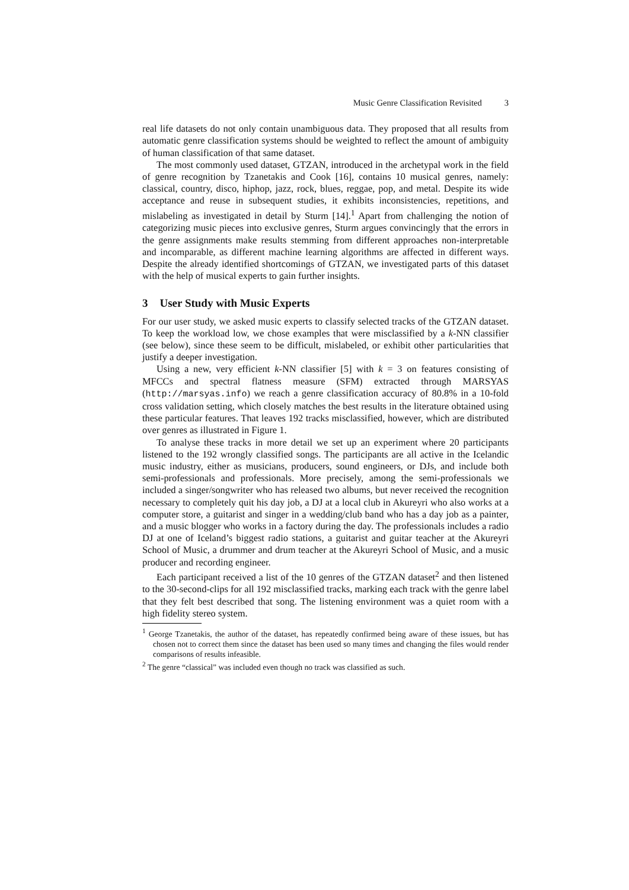Music Genre Classification Revisited 3
real life datasets do not only contain unambiguous data. They proposed that all results from automatic genre classification systems should be weighted to reflect the amount of ambiguity of human classification of that same dataset.
The most commonly used dataset, GTZAN, introduced in the archetypal work in the field of genre recognition by Tzanetakis and Cook [16], contains 10 musical genres, namely: classical, country, disco, hiphop, jazz, rock, blues, reggae, pop, and metal. Despite its wide acceptance and reuse in subsequent studies, it exhibits inconsistencies, repetitions, and mislabeling as investigated in detail by Sturm [14].<sup>1</sup> Apart from challenging the notion of categorizing music pieces into exclusive genres, Sturm argues convincingly that the errors in the genre assignments make results stemming from different approaches non-interpretable and incomparable, as different machine learning algorithms are affected in different ways. Despite the already identified shortcomings of GTZAN, we investigated parts of this dataset with the help of musical experts to gain further insights.
3 User Study with Music Experts
For our user study, we asked music experts to classify selected tracks of the GTZAN dataset. To keep the workload low, we chose examples that were misclassified by a k-NN classifier (see below), since these seem to be difficult, mislabeled, or exhibit other particularities that justify a deeper investigation.
Using a new, very efficient k-NN classifier [5] with k = 3 on features consisting of MFCCs and spectral flatness measure (SFM) extracted through MARSYAS (http://marsyas.info) we reach a genre classification accuracy of 80.8% in a 10-fold cross validation setting, which closely matches the best results in the literature obtained using these particular features. That leaves 192 tracks misclassified, however, which are distributed over genres as illustrated in Figure 1.
To analyse these tracks in more detail we set up an experiment where 20 participants listened to the 192 wrongly classified songs. The participants are all active in the Icelandic music industry, either as musicians, producers, sound engineers, or DJs, and include both semi-professionals and professionals. More precisely, among the semi-professionals we included a singer/songwriter who has released two albums, but never received the recognition necessary to completely quit his day job, a DJ at a local club in Akureyri who also works at a computer store, a guitarist and singer in a wedding/club band who has a day job as a painter, and a music blogger who works in a factory during the day. The professionals includes a radio DJ at one of Iceland’s biggest radio stations, a guitarist and guitar teacher at the Akureyri School of Music, a drummer and drum teacher at the Akureyri School of Music, and a music producer and recording engineer.
Each participant received a list of the 10 genres of the GTZAN dataset<sup>2</sup> and then listened to the 30-second-clips for all 192 misclassified tracks, marking each track with the genre label that they felt best described that song. The listening environment was a quiet room with a high fidelity stereo system.
<sup>1</sup> George Tzanetakis, the author of the dataset, has repeatedly confirmed being aware of these issues, but has chosen not to correct them since the dataset has been used so many times and changing the files would render comparisons of results infeasible.
<sup>2</sup> The genre “classical” was included even though no track was classified as such.